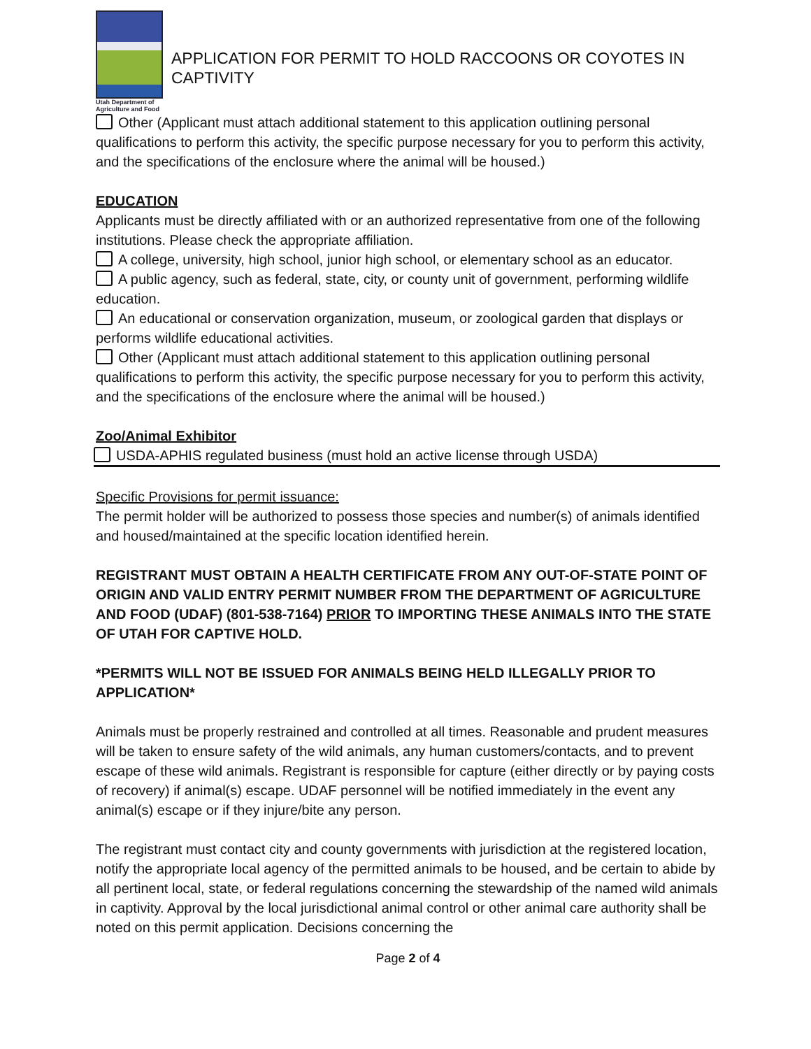Utah Department of Agriculture and Food
APPLICATION FOR PERMIT TO HOLD RACCOONS OR COYOTES IN CAPTIVITY
Other (Applicant must attach additional statement to this application outlining personal qualifications to perform this activity, the specific purpose necessary for you to perform this activity, and the specifications of the enclosure where the animal will be housed.)
EDUCATION
Applicants must be directly affiliated with or an authorized representative from one of the following institutions. Please check the appropriate affiliation.
A college, university, high school, junior high school, or elementary school as an educator.
A public agency, such as federal, state, city, or county unit of government, performing wildlife education.
An educational or conservation organization, museum, or zoological garden that displays or performs wildlife educational activities.
Other (Applicant must attach additional statement to this application outlining personal qualifications to perform this activity, the specific purpose necessary for you to perform this activity, and the specifications of the enclosure where the animal will be housed.)
Zoo/Animal Exhibitor
USDA-APHIS regulated business (must hold an active license through USDA)
Specific Provisions for permit issuance:
The permit holder will be authorized to possess those species and number(s) of animals identified and housed/maintained at the specific location identified herein.
REGISTRANT MUST OBTAIN A HEALTH CERTIFICATE FROM ANY OUT-OF-STATE POINT OF ORIGIN AND VALID ENTRY PERMIT NUMBER FROM THE DEPARTMENT OF AGRICULTURE AND FOOD (UDAF) (801-538-7164) PRIOR TO IMPORTING THESE ANIMALS INTO THE STATE OF UTAH FOR CAPTIVE HOLD.
*PERMITS WILL NOT BE ISSUED FOR ANIMALS BEING HELD ILLEGALLY PRIOR TO APPLICATION*
Animals must be properly restrained and controlled at all times. Reasonable and prudent measures will be taken to ensure safety of the wild animals, any human customers/contacts, and to prevent escape of these wild animals. Registrant is responsible for capture (either directly or by paying costs of recovery) if animal(s) escape. UDAF personnel will be notified immediately in the event any animal(s) escape or if they injure/bite any person.
The registrant must contact city and county governments with jurisdiction at the registered location, notify the appropriate local agency of the permitted animals to be housed, and be certain to abide by all pertinent local, state, or federal regulations concerning the stewardship of the named wild animals in captivity. Approval by the local jurisdictional animal control or other animal care authority shall be noted on this permit application. Decisions concerning the
Page 2 of 4